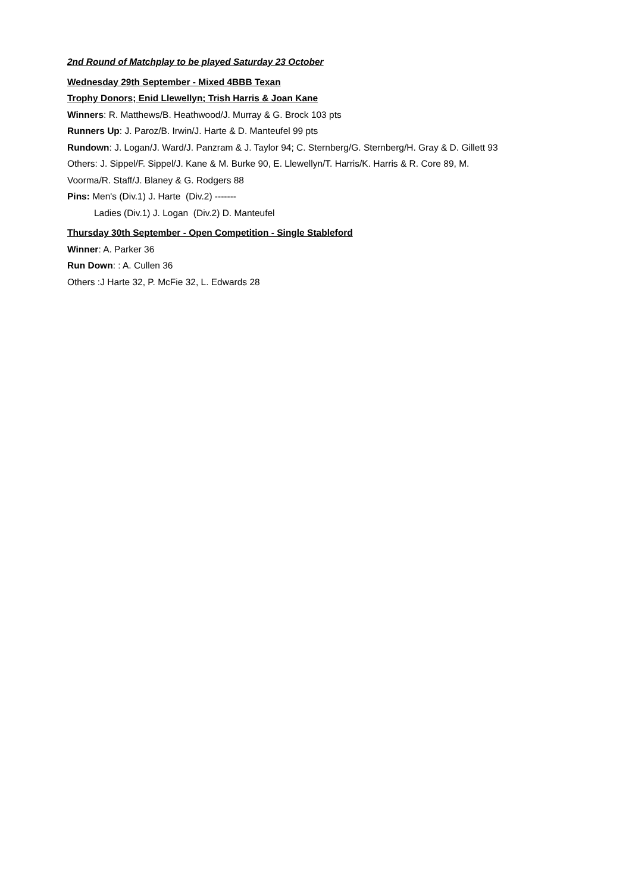2nd Round of Matchplay to be played Saturday 23 October
Wednesday 29th September - Mixed 4BBB Texan
Trophy Donors; Enid Llewellyn; Trish Harris & Joan Kane
Winners: R. Matthews/B. Heathwood/J. Murray & G. Brock 103 pts
Runners Up: J. Paroz/B. Irwin/J. Harte & D. Manteufel 99 pts
Rundown: J. Logan/J. Ward/J. Panzram & J. Taylor 94; C. Sternberg/G. Sternberg/H. Gray & D. Gillett 93
Others: J. Sippel/F. Sippel/J. Kane & M. Burke 90, E. Llewellyn/T. Harris/K. Harris & R. Core 89, M.
Voorma/R. Staff/J. Blaney & G. Rodgers 88
Pins: Men's (Div.1) J. Harte (Div.2) -------
Ladies (Div.1) J. Logan (Div.2) D. Manteufel
Thursday 30th September - Open Competition - Single Stableford
Winner: A. Parker 36
Run Down: : A. Cullen 36
Others :J Harte 32, P. McFie 32, L. Edwards 28